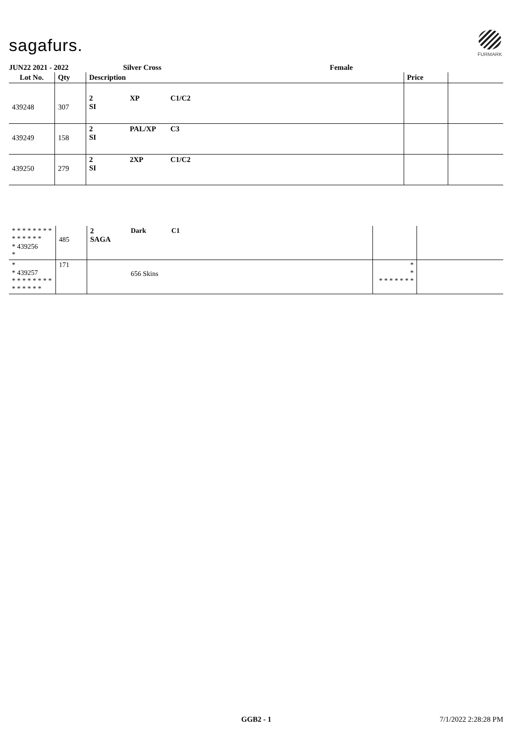sagafurs.
FURMARK
JUN22 2021 - 2022 Silver Cross Female
| Lot No. | Qty | Description | | | Price | |
| --- | --- | --- | --- | --- | --- | --- |
| 439248 | 307 | 2 SI | XP | C1/C2 | | |
| 439249 | 158 | 2 SI | PAL/XP | C3 | | |
| 439250 | 279 | 2 SI | 2XP | C1/C2 | | |
| * * * * * * * * * * * * * * * 439256 * | 485 | 2 SAGA | Dark | C1 | | |
| * * 439257 * * * * * * * * * * * * * * | 171 | | 656 Skins | | * * * * * * * * * | |
GGB2 - 1 7/1/2022 2:28:28 PM